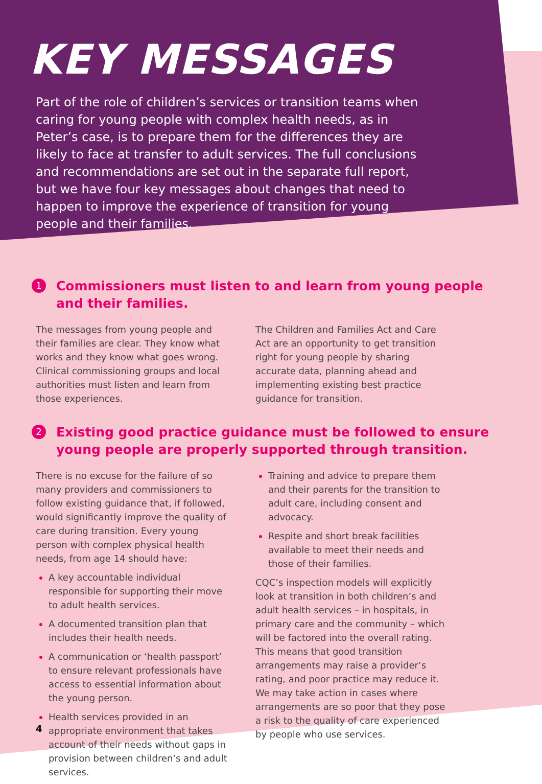KEY MESSAGES
Part of the role of children’s services or transition teams when caring for young people with complex health needs, as in Peter’s case, is to prepare them for the differences they are likely to face at transfer to adult services. The full conclusions and recommendations are set out in the separate full report, but we have four key messages about changes that need to happen to improve the experience of transition for young people and their families.
1 Commissioners must listen to and learn from young people and their families.
The messages from young people and their families are clear. They know what works and they know what goes wrong. Clinical commissioning groups and local authorities must listen and learn from those experiences.
The Children and Families Act and Care Act are an opportunity to get transition right for young people by sharing accurate data, planning ahead and implementing existing best practice guidance for transition.
2 Existing good practice guidance must be followed to ensure young people are properly supported through transition.
There is no excuse for the failure of so many providers and commissioners to follow existing guidance that, if followed, would significantly improve the quality of care during transition. Every young person with complex physical health needs, from age 14 should have:
A key accountable individual responsible for supporting their move to adult health services.
A documented transition plan that includes their health needs.
A communication or ‘health passport’ to ensure relevant professionals have access to essential information about the young person.
Health services provided in an appropriate environment that takes account of their needs without gaps in provision between children’s and adult services.
Training and advice to prepare them and their parents for the transition to adult care, including consent and advocacy.
Respite and short break facilities available to meet their needs and those of their families.
CQC’s inspection models will explicitly look at transition in both children’s and adult health services – in hospitals, in primary care and the community – which will be factored into the overall rating. This means that good transition arrangements may raise a provider’s rating, and poor practice may reduce it. We may take action in cases where arrangements are so poor that they pose a risk to the quality of care experienced by people who use services.
4